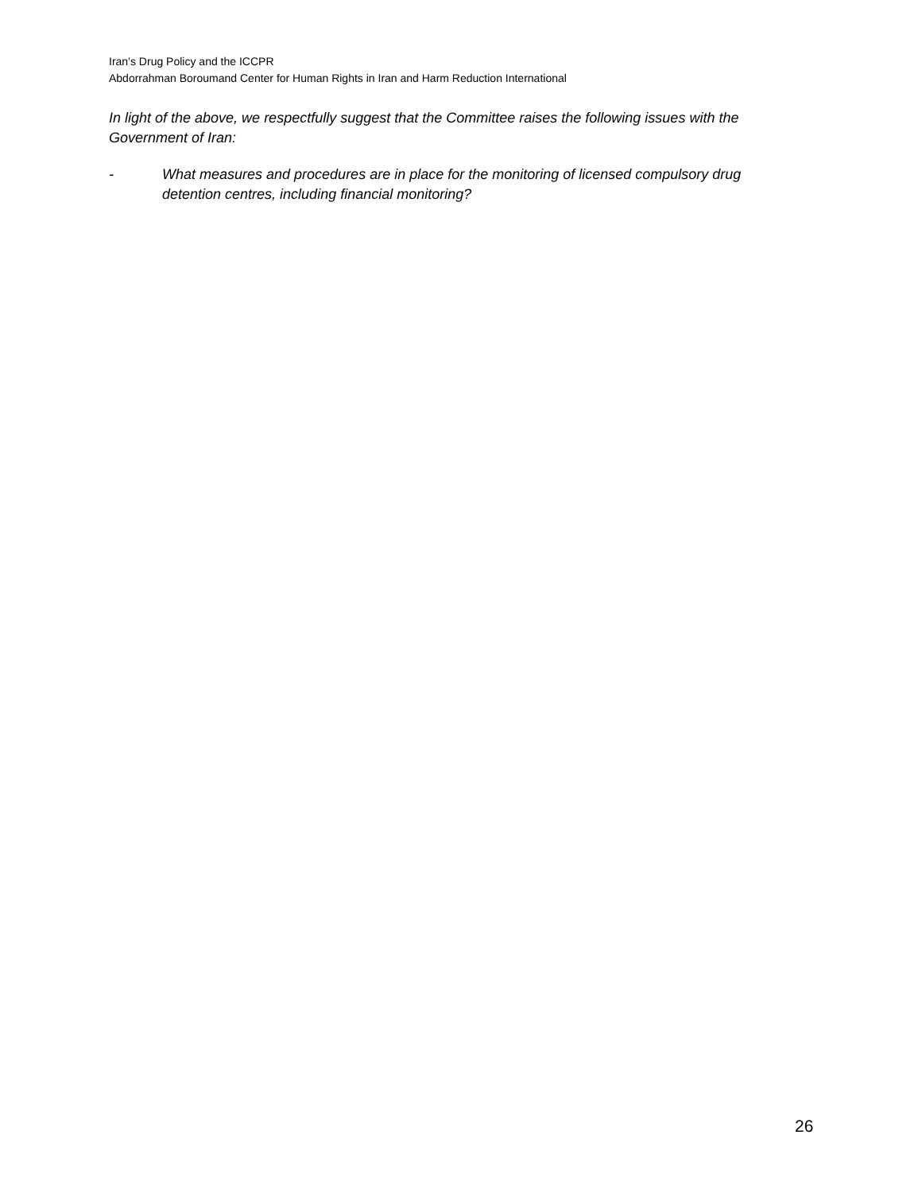Iran’s Drug Policy and the ICCPR
Abdorrahman Boroumand Center for Human Rights in Iran and Harm Reduction International
In light of the above, we respectfully suggest that the Committee raises the following issues with the Government of Iran:
- What measures and procedures are in place for the monitoring of licensed compulsory drug detention centres, including financial monitoring?
26